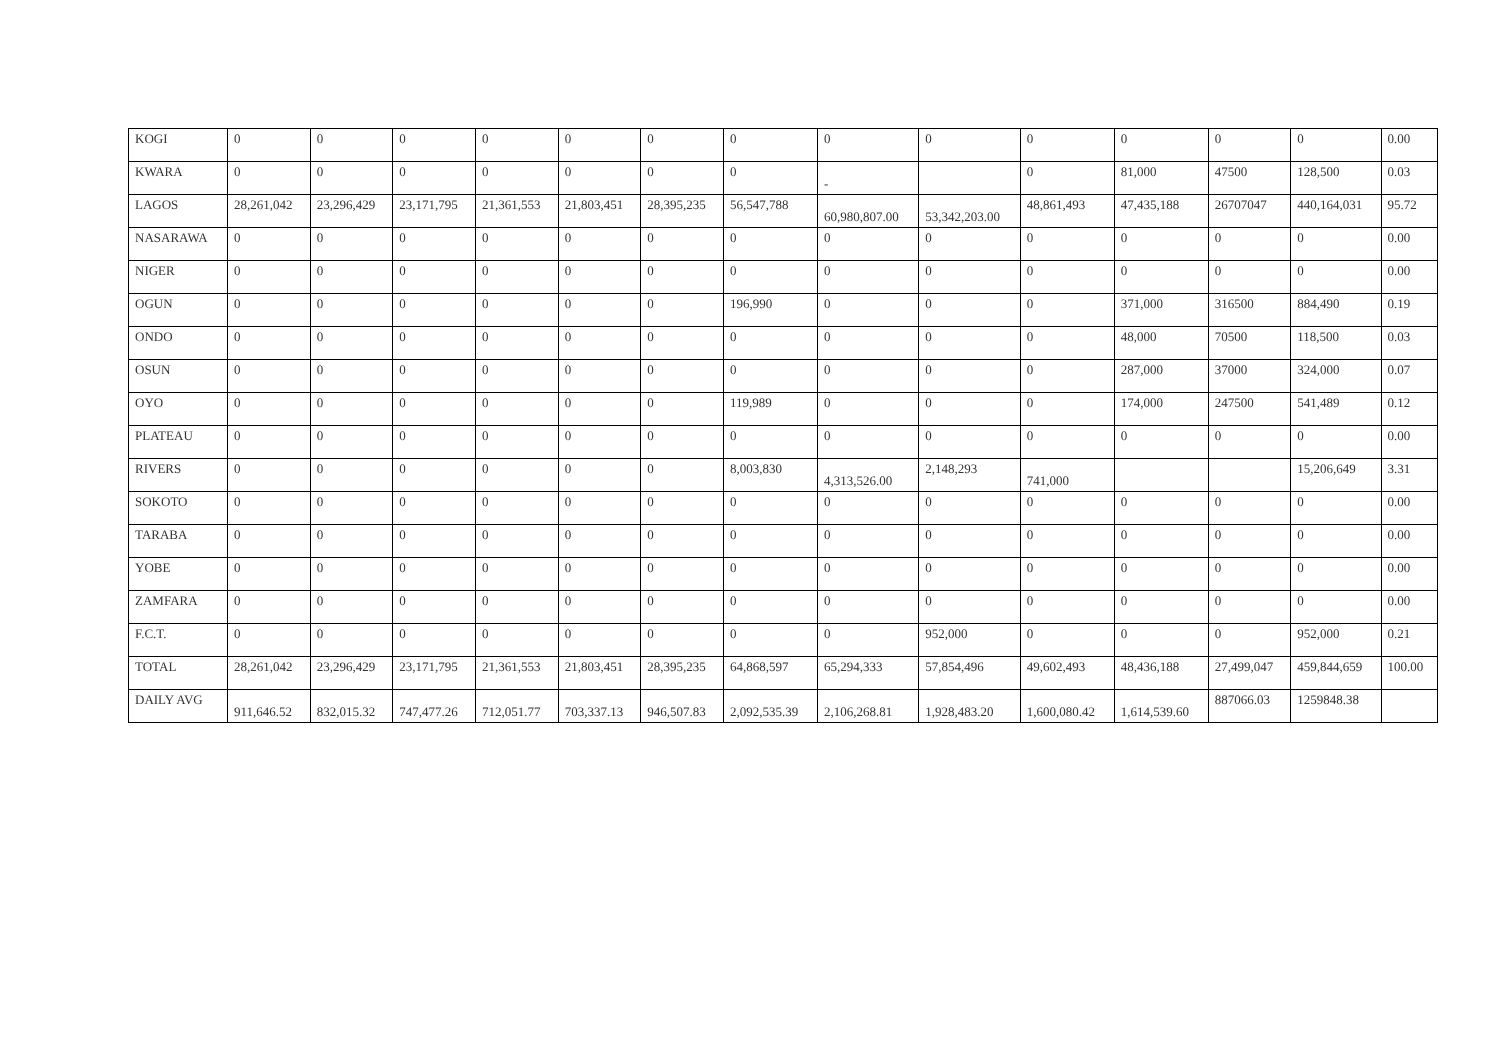| KOGI | 0 | 0 | 0 | 0 | 0 | 0 | 0 | 0 | 0 | 0 | 0 | 0 | 0 | 0.00 |
| KWARA | 0 | 0 | 0 | 0 | 0 | 0 | 0 | - | | 0 | 81,000 | 47500 | 128,500 | 0.03 |
| LAGOS | 28,261,042 | 23,296,429 | 23,171,795 | 21,361,553 | 21,803,451 | 28,395,235 | 56,547,788 | 60,980,807.00 | 53,342,203.00 | 48,861,493 | 47,435,188 | 26707047 | 440,164,031 | 95.72 |
| NASARAWA | 0 | 0 | 0 | 0 | 0 | 0 | 0 | 0 | 0 | 0 | 0 | 0 | 0 | 0.00 |
| NIGER | 0 | 0 | 0 | 0 | 0 | 0 | 0 | 0 | 0 | 0 | 0 | 0 | 0 | 0.00 |
| OGUN | 0 | 0 | 0 | 0 | 0 | 0 | 196,990 | 0 | 0 | 0 | 371,000 | 316500 | 884,490 | 0.19 |
| ONDO | 0 | 0 | 0 | 0 | 0 | 0 | 0 | 0 | 0 | 0 | 48,000 | 70500 | 118,500 | 0.03 |
| OSUN | 0 | 0 | 0 | 0 | 0 | 0 | 0 | 0 | 0 | 0 | 287,000 | 37000 | 324,000 | 0.07 |
| OYO | 0 | 0 | 0 | 0 | 0 | 0 | 119,989 | 0 | 0 | 0 | 174,000 | 247500 | 541,489 | 0.12 |
| PLATEAU | 0 | 0 | 0 | 0 | 0 | 0 | 0 | 0 | 0 | 0 | 0 | 0 | 0 | 0.00 |
| RIVERS | 0 | 0 | 0 | 0 | 0 | 0 | 8,003,830 | 4,313,526.00 | 2,148,293 | 741,000 | | | 15,206,649 | 3.31 |
| SOKOTO | 0 | 0 | 0 | 0 | 0 | 0 | 0 | 0 | 0 | 0 | 0 | 0 | 0 | 0.00 |
| TARABA | 0 | 0 | 0 | 0 | 0 | 0 | 0 | 0 | 0 | 0 | 0 | 0 | 0 | 0.00 |
| YOBE | 0 | 0 | 0 | 0 | 0 | 0 | 0 | 0 | 0 | 0 | 0 | 0 | 0 | 0.00 |
| ZAMFARA | 0 | 0 | 0 | 0 | 0 | 0 | 0 | 0 | 0 | 0 | 0 | 0 | 0 | 0.00 |
| F.C.T. | 0 | 0 | 0 | 0 | 0 | 0 | 0 | 0 | 952,000 | 0 | 0 | 0 | 952,000 | 0.21 |
| TOTAL | 28,261,042 | 23,296,429 | 23,171,795 | 21,361,553 | 21,803,451 | 28,395,235 | 64,868,597 | 65,294,333 | 57,854,496 | 49,602,493 | 48,436,188 | 27,499,047 | 459,844,659 | 100.00 |
| DAILY AVG | 911,646.52 | 832,015.32 | 747,477.26 | 712,051.77 | 703,337.13 | 946,507.83 | 2,092,535.39 | 2,106,268.81 | 1,928,483.20 | 1,600,080.42 | 1,614,539.60 | 887066.03 | 1259848.38 | |